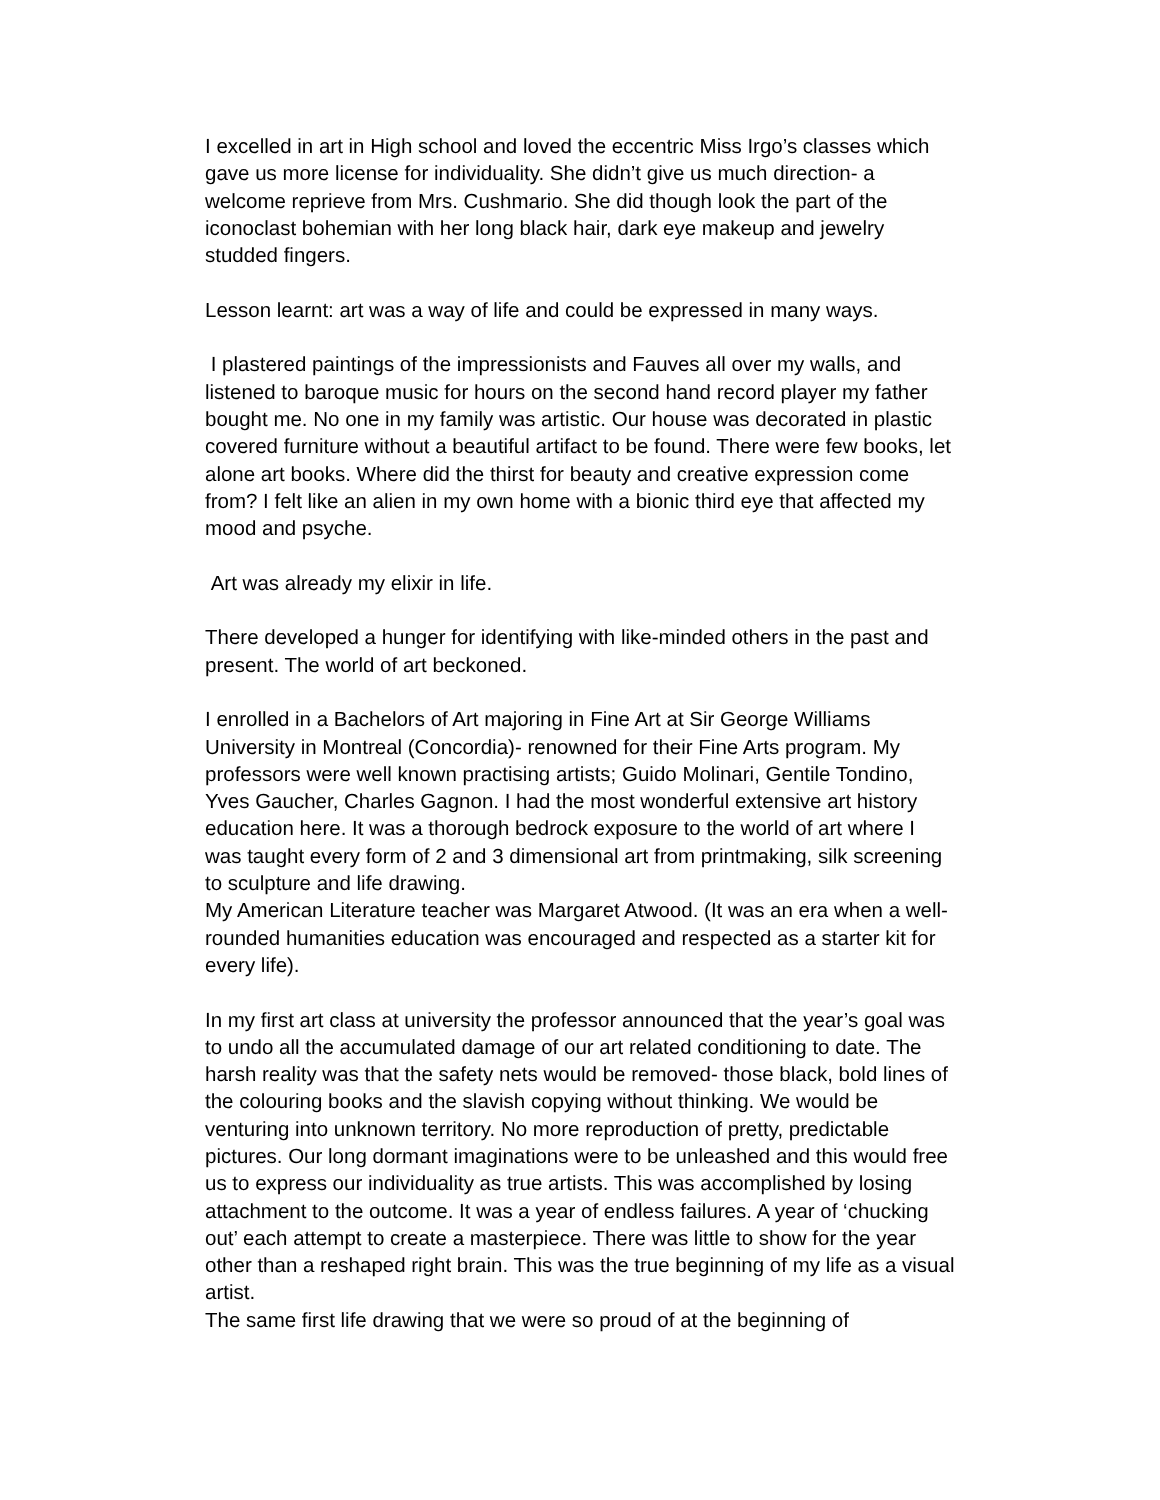I excelled in art in High school and loved the eccentric Miss Irgo’s classes which gave us more license for individuality. She didn’t give us much direction- a welcome reprieve from Mrs. Cushmario. She did though look the part of the iconoclast bohemian with her long black hair, dark eye makeup and jewelry studded fingers.
Lesson learnt: art was a way of life and could be expressed in many ways.
I plastered paintings of the impressionists and Fauves all over my walls, and listened to baroque music for hours on the second hand record player my father bought me. No one in my family was artistic. Our house was decorated in plastic covered furniture without a beautiful artifact to be found. There were few books, let alone art books. Where did the thirst for beauty and creative expression come from? I felt like an alien in my own home with a bionic third eye that affected my mood and psyche.
Art was already my elixir in life.
There developed a hunger for identifying with like-minded others in the past and present. The world of art beckoned.
I enrolled in a Bachelors of Art majoring in Fine Art at Sir George Williams University in Montreal (Concordia)- renowned for their Fine Arts program. My professors were well known practising artists; Guido Molinari, Gentile Tondino, Yves Gaucher, Charles Gagnon. I had the most wonderful extensive art history education here. It was a thorough bedrock exposure to the world of art where I was taught every form of 2 and 3 dimensional art from printmaking, silk screening to sculpture and life drawing.
My American Literature teacher was Margaret Atwood. (It was an era when a well-rounded humanities education was encouraged and respected as a starter kit for every life).
In my first art class at university the professor announced that the year’s goal was to undo all the accumulated damage of our art related conditioning to date. The harsh reality was that the safety nets would be removed- those black, bold lines of the colouring books and the slavish copying without thinking. We would be venturing into unknown territory. No more reproduction of pretty, predictable pictures. Our long dormant imaginations were to be unleashed and this would free us to express our individuality as true artists. This was accomplished by losing attachment to the outcome. It was a year of endless failures. A year of ‘chucking out’ each attempt to create a masterpiece. There was little to show for the year other than a reshaped right brain. This was the true beginning of my life as a visual artist.
The same first life drawing that we were so proud of at the beginning of